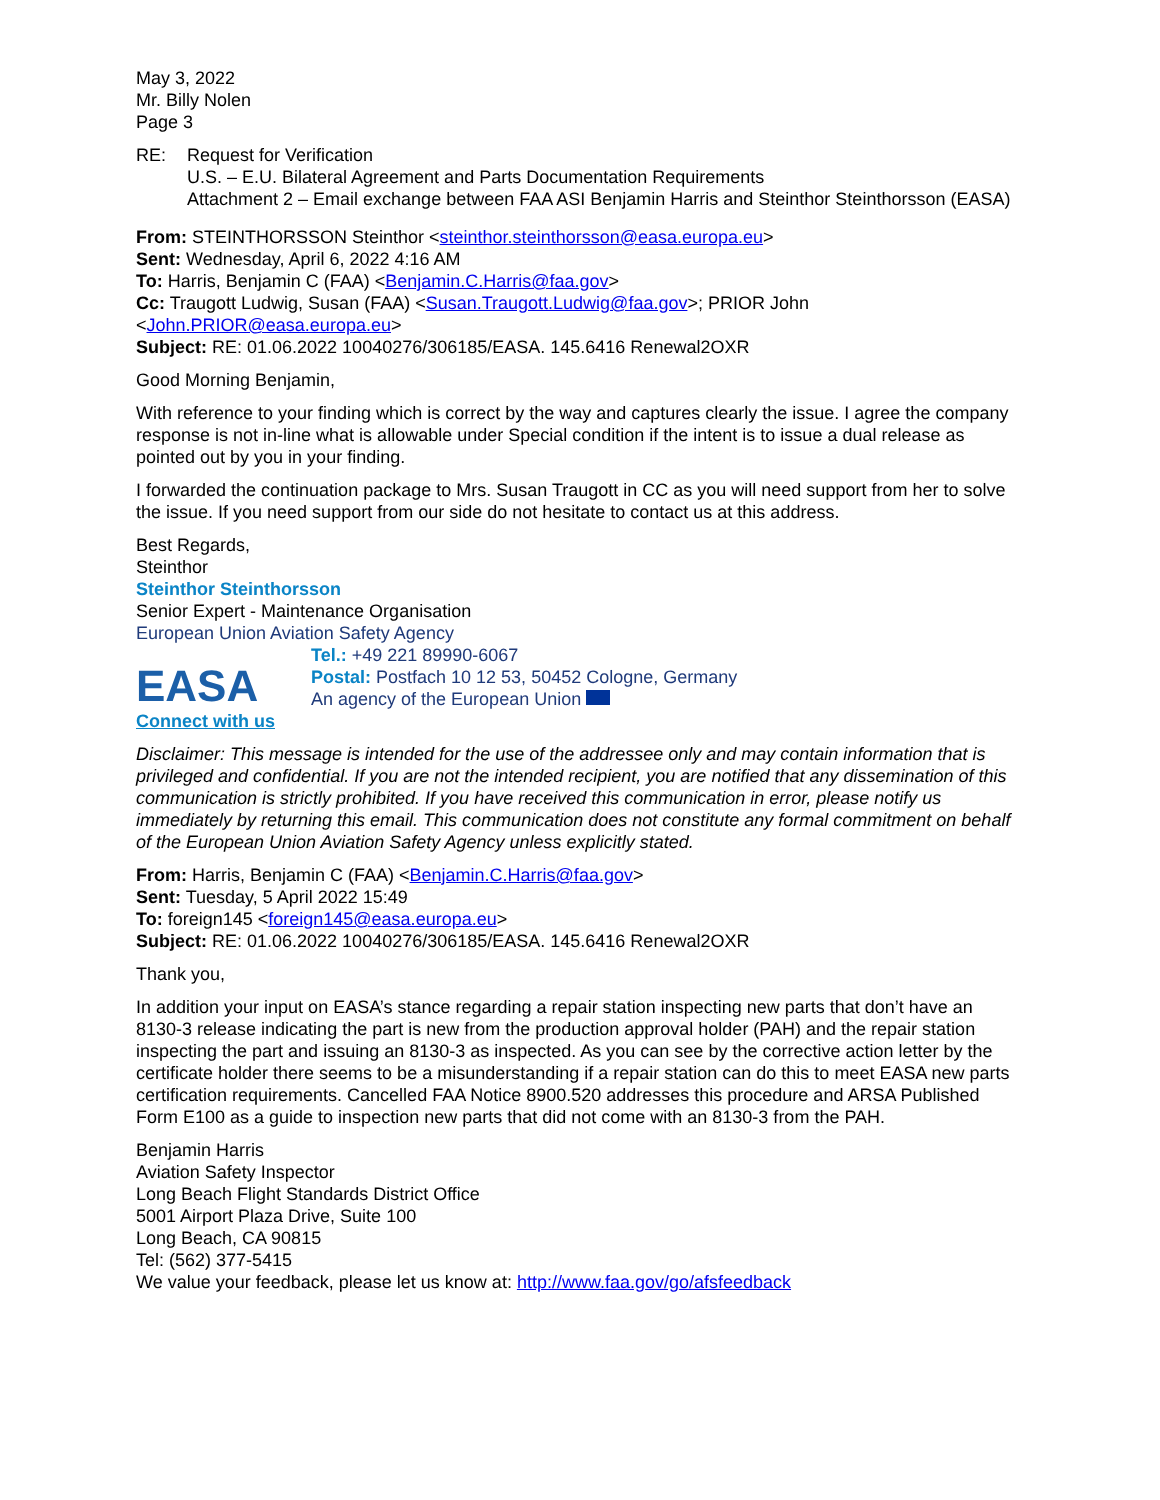May 3, 2022
Mr. Billy Nolen
Page 3
RE: Request for Verification
U.S. – E.U. Bilateral Agreement and Parts Documentation Requirements
Attachment 2 – Email exchange between FAA ASI Benjamin Harris and Steinthor Steinthorsson (EASA)
From: STEINTHORSSON Steinthor <steinthor.steinthorsson@easa.europa.eu>
Sent: Wednesday, April 6, 2022 4:16 AM
To: Harris, Benjamin C (FAA) <Benjamin.C.Harris@faa.gov>
Cc: Traugott Ludwig, Susan (FAA) <Susan.Traugott.Ludwig@faa.gov>; PRIOR John <John.PRIOR@easa.europa.eu>
Subject: RE: 01.06.2022 10040276/306185/EASA. 145.6416 Renewal2OXR
Good Morning Benjamin,
With reference to your finding which is correct by the way and captures clearly the issue. I agree the company response is not in-line what is allowable under Special condition if the intent is to issue a dual release as pointed out by you in your finding.
I forwarded the continuation package to Mrs. Susan Traugott in CC as you will need support from her to solve the issue. If you need support from our side do not hesitate to contact us at this address.
Best Regards,
Steinthor
Steinthor Steinthorsson
Senior Expert - Maintenance Organisation
European Union Aviation Safety Agency
EASA
Tel.: +49 221 89990-6067
Postal: Postfach 10 12 53, 50452 Cologne, Germany
An agency of the European Union
Connect with us
Disclaimer: This message is intended for the use of the addressee only and may contain information that is privileged and confidential. If you are not the intended recipient, you are notified that any dissemination of this communication is strictly prohibited. If you have received this communication in error, please notify us immediately by returning this email. This communication does not constitute any formal commitment on behalf of the European Union Aviation Safety Agency unless explicitly stated.
From: Harris, Benjamin C (FAA) <Benjamin.C.Harris@faa.gov>
Sent: Tuesday, 5 April 2022 15:49
To: foreign145 <foreign145@easa.europa.eu>
Subject: RE: 01.06.2022 10040276/306185/EASA. 145.6416 Renewal2OXR
Thank you,
In addition your input on EASA’s stance regarding a repair station inspecting new parts that don’t have an 8130-3 release indicating the part is new from the production approval holder (PAH) and the repair station inspecting the part and issuing an 8130-3 as inspected. As you can see by the corrective action letter by the certificate holder there seems to be a misunderstanding if a repair station can do this to meet EASA new parts certification requirements. Cancelled FAA Notice 8900.520 addresses this procedure and ARSA Published Form E100 as a guide to inspection new parts that did not come with an 8130-3 from the PAH.
Benjamin Harris
Aviation Safety Inspector
Long Beach Flight Standards District Office
5001 Airport Plaza Drive, Suite 100
Long Beach, CA 90815
Tel: (562) 377-5415
We value your feedback, please let us know at: http://www.faa.gov/go/afsfeedback